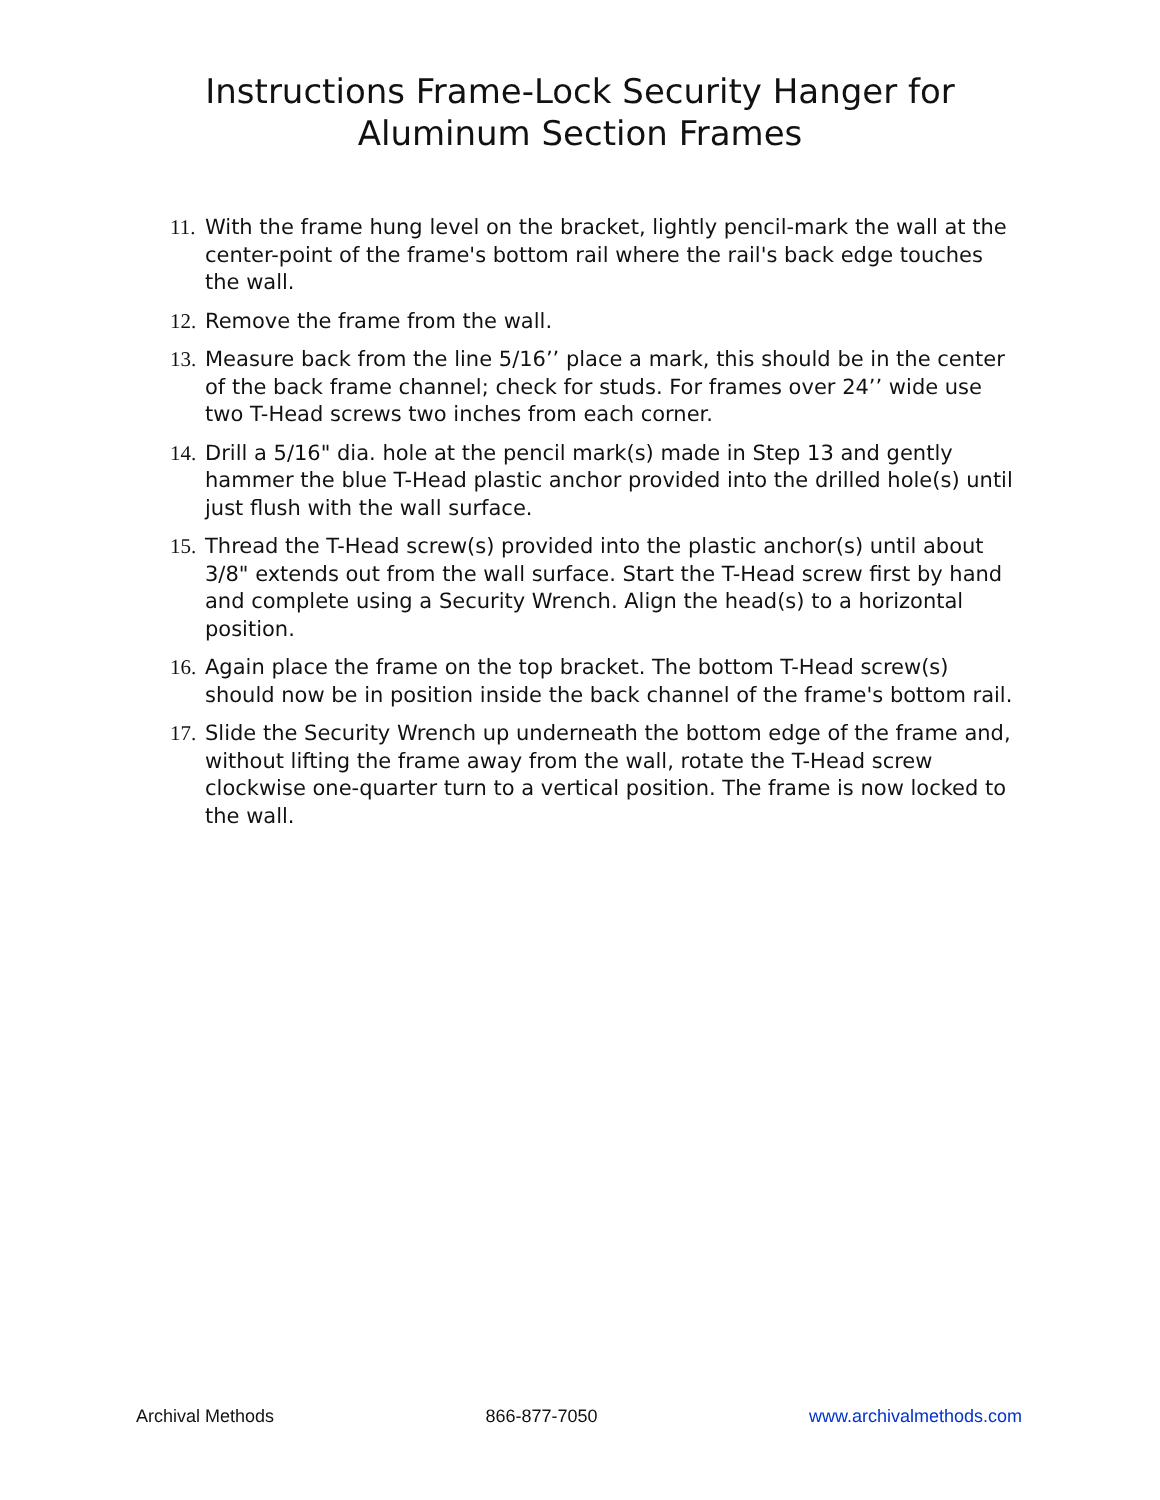Instructions Frame-Lock Security Hanger for
Aluminum Section Frames
11. With the frame hung level on the bracket, lightly pencil-mark the wall at the center-point of the frame's bottom rail where the rail's back edge touches the wall.
12. Remove the frame from the wall.
13. Measure back from the line 5/16’’ place a mark, this should be in the center of the back frame channel; check for studs. For frames over 24’’ wide use two T-Head screws two inches from each corner.
14. Drill a 5/16" dia. hole at the pencil mark(s) made in Step 13 and gently hammer the blue T-Head plastic anchor provided into the drilled hole(s) until just flush with the wall surface.
15. Thread the T-Head screw(s) provided into the plastic anchor(s) until about 3/8" extends out from the wall surface. Start the T-Head screw first by hand and complete using a Security Wrench. Align the head(s) to a horizontal position.
16. Again place the frame on the top bracket. The bottom T-Head screw(s) should now be in position inside the back channel of the frame's bottom rail.
17. Slide the Security Wrench up underneath the bottom edge of the frame and, without lifting the frame away from the wall, rotate the T-Head screw clockwise one-quarter turn to a vertical position. The frame is now locked to the wall.
Archival Methods 866-877-7050 www.archivalmethods.com